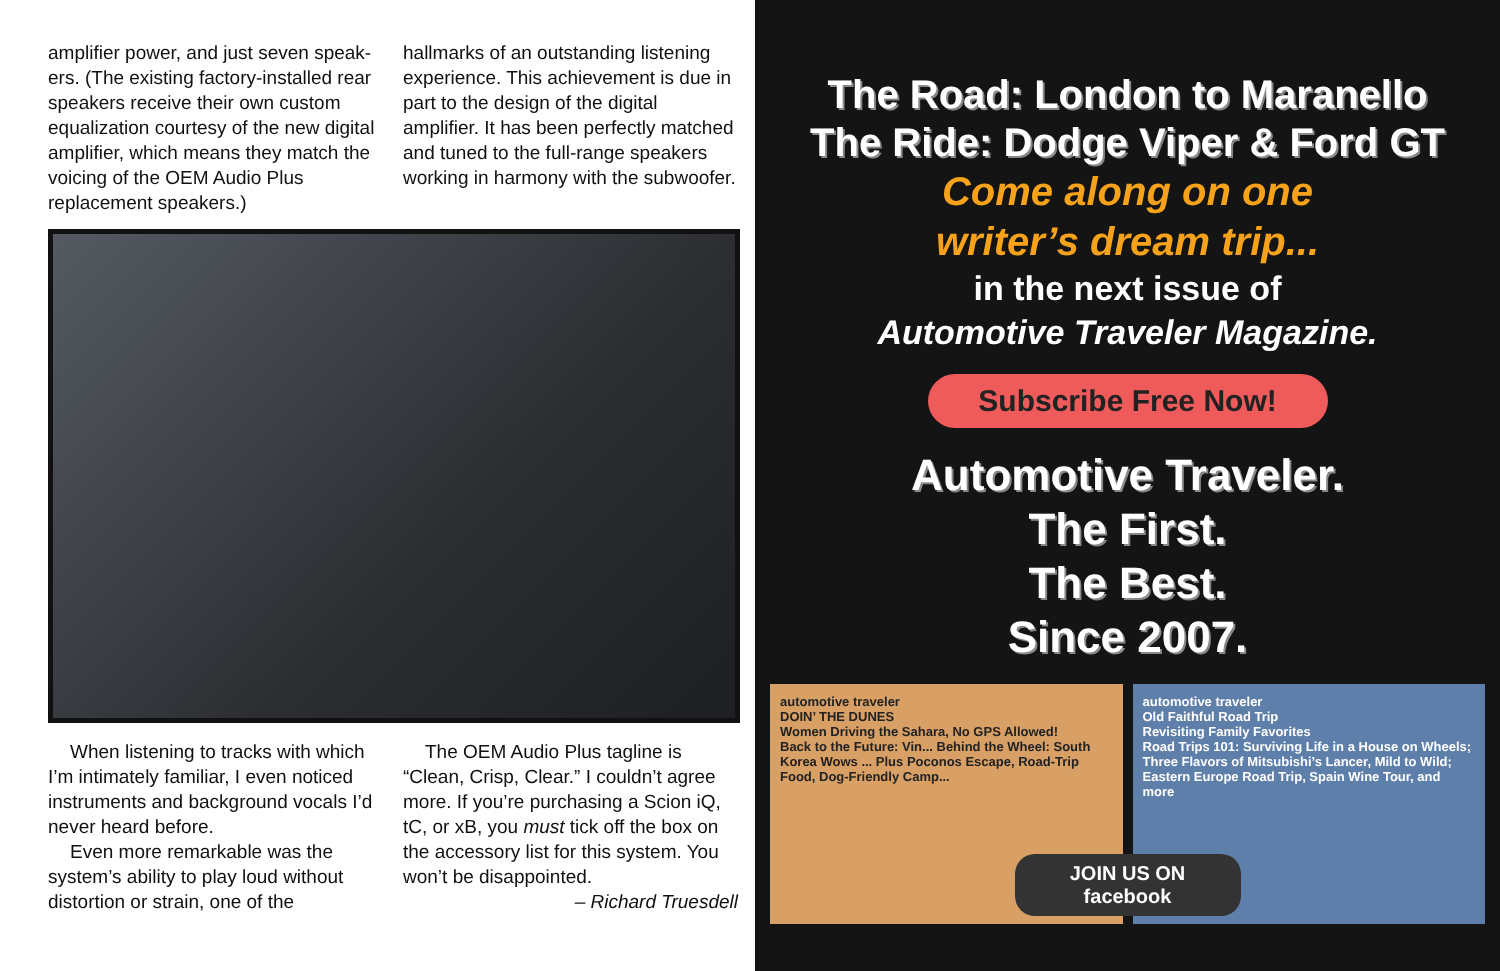amplifier power, and just seven speak­ers. (The existing factory-installed rear speakers receive their own custom equalization courtesy of the new digital amplifier, which means they match the voicing of the OEM Audio Plus replacement speakers.)
hallmarks of an outstanding listen­ing experience. This achievement is due in part to the design of the digital amplifier. It has been perfectly matched and tuned to the full-range speakers working in harmony with the subwoofer.
When listening to tracks with which I’m intimately familiar, I even noticed instruments and background vocals I’d never heard before.
Even more remarkable was the system’s ability to play loud with­out distortion or strain, one of the
The OEM Audio Plus tagline is “Clean, Crisp, Clear.” I couldn’t agree more. If you’re purchasing a Scion iQ, tC, or xB, you must tick off the box on the accessory list for this system. You won’t be disappointed.
– Richard Truesdell
The Road: London to Maranello
The Ride: Dodge Viper & Ford GT
Come along on one
writer’s dream trip...
in the next issue of
Automotive Traveler Magazine.
Subscribe Free Now!
Automotive Traveler.
The First.
The Best.
Since 2007.
automotive traveler
DOIN’ THE DUNES
Women Driving the Sahara, No GPS Allowed!
Back to the Future: Vin... Behind the Wheel: South Korea Wows ... Plus Poconos Escape, Road-Trip Food, Dog-Friendly Camp...
automotive traveler
Old Faithful Road Trip
Revisiting Family Favorites
Road Trips 101: Surviving Life in a House on Wheels; Three Flavors of Mitsubishi’s Lancer, Mild to Wild; Eastern Europe Road Trip, Spain Wine Tour, and more
JOIN US ON
facebook